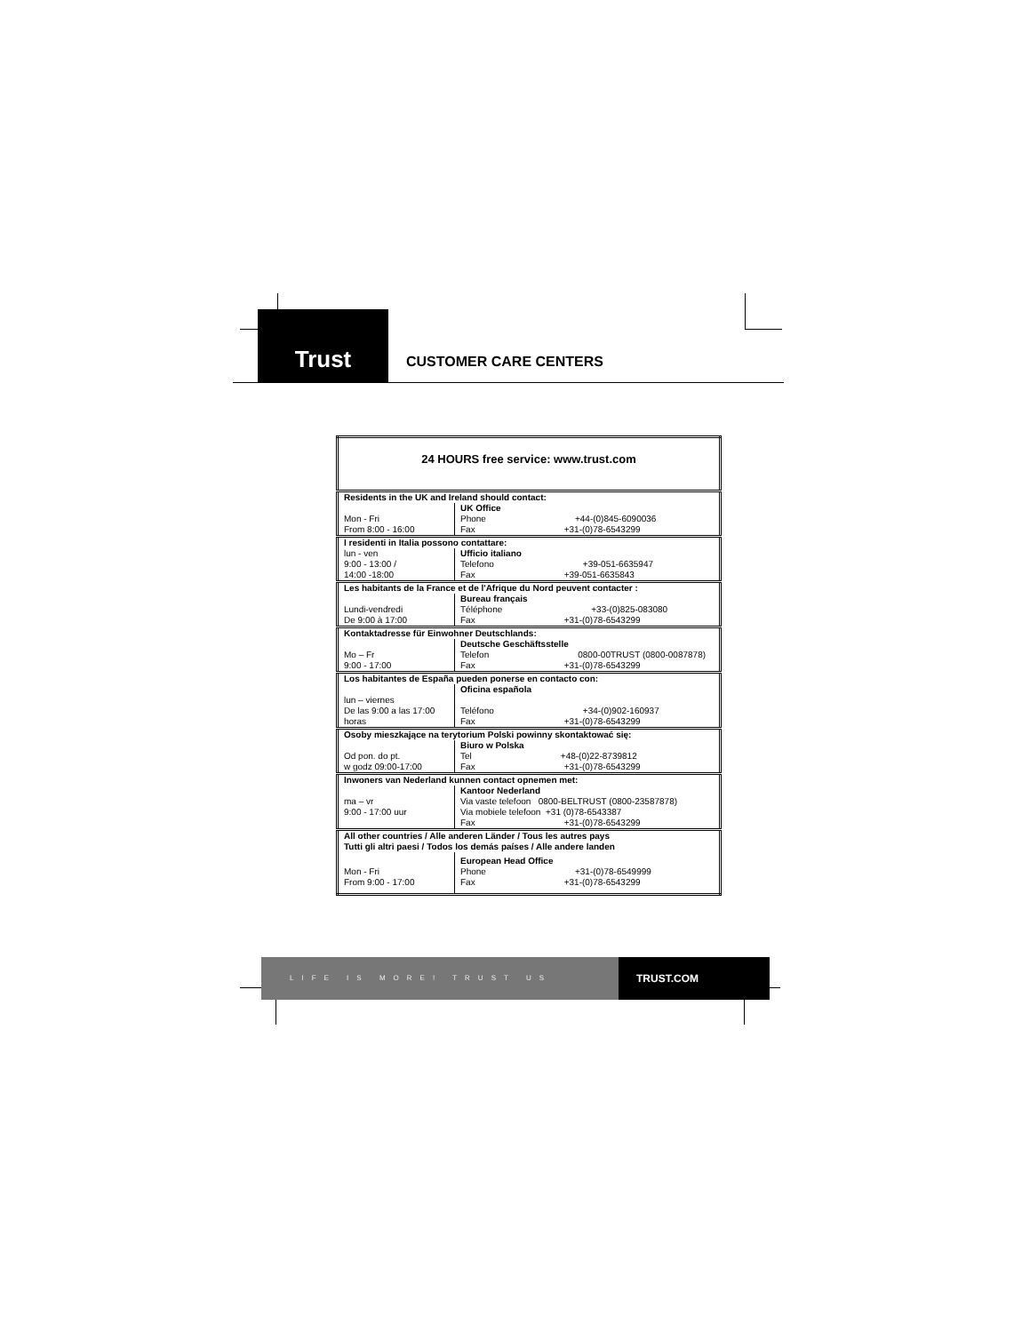Trust
CUSTOMER CARE CENTERS
| 24 HOURS free service: www.trust.com | |
| Residents in the UK and Ireland should contact: | |
| Mon - Fri From 8:00 - 16:00 | UK Office Phone +44-(0)845-6090036 Fax +31-(0)78-6543299 |
| I residenti in Italia possono contattare: | |
| lun - ven 9:00 - 13:00 / 14:00 -18:00 | Ufficio italiano Telefono +39-051-6635947 Fax +39-051-6635843 |
| Les habitants de la France et de l'Afrique du Nord peuvent contacter : | |
| Lundi-vendredi De 9:00 à 17:00 | Bureau français Téléphone +33-(0)825-083080 Fax +31-(0)78-6543299 |
| Kontaktadresse für Einwohner Deutschlands: | |
| Mo – Fr 9:00 - 17:00 | Deutsche Geschäftsstelle Telefon 0800-00TRUST (0800-0087878) Fax +31-(0)78-6543299 |
| Los habitantes de España pueden ponerse en contacto con: | |
| lun – viernes De las 9:00 a las 17:00 horas | Oficina española Teléfono +34-(0)902-160937 Fax +31-(0)78-6543299 |
| Osoby mieszkające na terytorium Polski powinny skontaktować się: | |
| Od pon. do pt. w godz 09:00-17:00 | Biuro w Polska Tel +48-(0)22-8739812 Fax +31-(0)78-6543299 |
| Inwoners van Nederland kunnen contact opnemen met: | |
| ma – vr 9:00 - 17:00 uur | Kantoor Nederland Via vaste telefoon 0800-BELTRUST (0800-23587878) Via mobiele telefoon +31 (0)78-6543387 Fax +31-(0)78-6543299 |
| All other countries / Alle anderen Länder / Tous les autres pays Tutti gli altri paesi / Todos los demás países / Alle andere landen | |
| Mon - Fri From 9:00 - 17:00 | European Head Office Phone +31-(0)78-6549999 Fax +31-(0)78-6543299 |
LIFE IS MORE! TRUST US
TRUST.COM